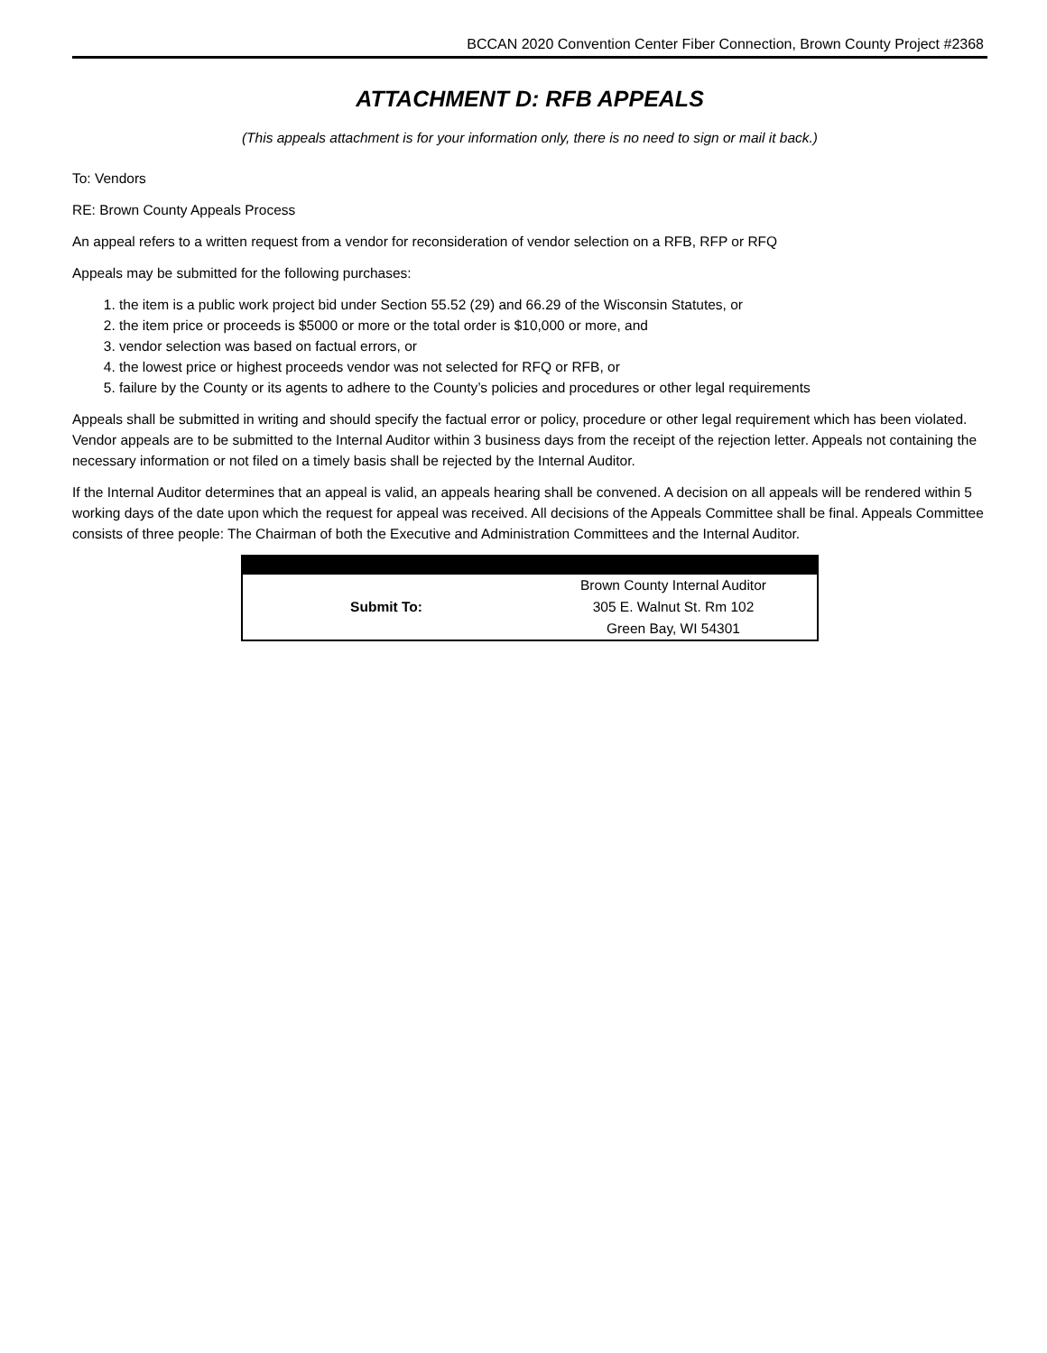BCCAN 2020 Convention Center Fiber Connection, Brown County Project #2368
ATTACHMENT D: RFB APPEALS
(This appeals attachment is for your information only, there is no need to sign or mail it back.)
To: Vendors
RE: Brown County Appeals Process
An appeal refers to a written request from a vendor for reconsideration of vendor selection on a RFB, RFP or RFQ
Appeals may be submitted for the following purchases:
1. the item is a public work project bid under Section 55.52 (29) and 66.29 of the Wisconsin Statutes, or
2. the item price or proceeds is $5000 or more or the total order is $10,000 or more, and
3. vendor selection was based on factual errors, or
4. the lowest price or highest proceeds vendor was not selected for RFQ or RFB, or
5. failure by the County or its agents to adhere to the County’s policies and procedures or other legal requirements
Appeals shall be submitted in writing and should specify the factual error or policy, procedure or other legal requirement which has been violated. Vendor appeals are to be submitted to the Internal Auditor within 3 business days from the receipt of the rejection letter. Appeals not containing the necessary information or not filed on a timely basis shall be rejected by the Internal Auditor.
If the Internal Auditor determines that an appeal is valid, an appeals hearing shall be convened. A decision on all appeals will be rendered within 5 working days of the date upon which the request for appeal was received. All decisions of the Appeals Committee shall be final. Appeals Committee consists of three people: The Chairman of both the Executive and Administration Committees and the Internal Auditor.
| Submit To: | Brown County Internal Auditor |
| | 305 E. Walnut St. Rm 102 |
| | Green Bay, WI 54301 |